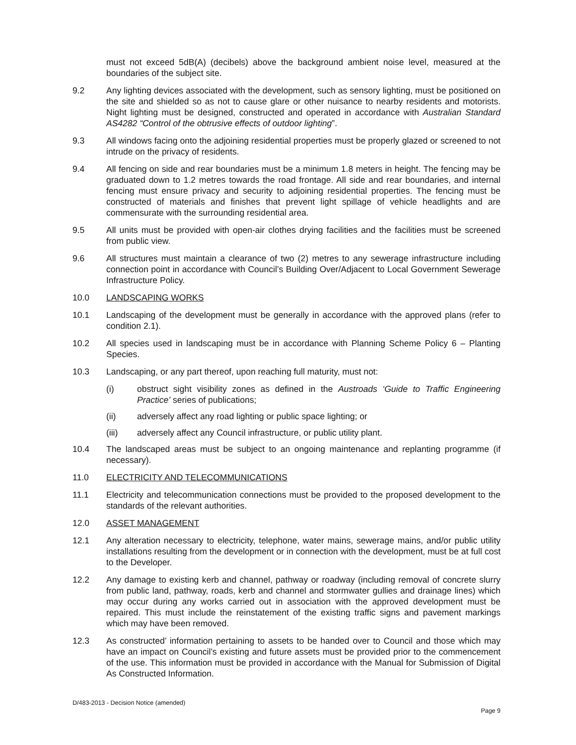must not exceed 5dB(A) (decibels) above the background ambient noise level, measured at the boundaries of the subject site.
9.2 Any lighting devices associated with the development, such as sensory lighting, must be positioned on the site and shielded so as not to cause glare or other nuisance to nearby residents and motorists. Night lighting must be designed, constructed and operated in accordance with Australian Standard AS4282 “Control of the obtrusive effects of outdoor lighting”.
9.3 All windows facing onto the adjoining residential properties must be properly glazed or screened to not intrude on the privacy of residents.
9.4 All fencing on side and rear boundaries must be a minimum 1.8 meters in height. The fencing may be graduated down to 1.2 metres towards the road frontage. All side and rear boundaries, and internal fencing must ensure privacy and security to adjoining residential properties. The fencing must be constructed of materials and finishes that prevent light spillage of vehicle headlights and are commensurate with the surrounding residential area.
9.5 All units must be provided with open-air clothes drying facilities and the facilities must be screened from public view.
9.6 All structures must maintain a clearance of two (2) metres to any sewerage infrastructure including connection point in accordance with Council’s Building Over/Adjacent to Local Government Sewerage Infrastructure Policy.
10.0 LANDSCAPING WORKS
10.1 Landscaping of the development must be generally in accordance with the approved plans (refer to condition 2.1).
10.2 All species used in landscaping must be in accordance with Planning Scheme Policy 6 – Planting Species.
10.3 Landscaping, or any part thereof, upon reaching full maturity, must not:
(i) obstruct sight visibility zones as defined in the Austroads ‘Guide to Traffic Engineering Practice’ series of publications;
(ii) adversely affect any road lighting or public space lighting; or
(iii) adversely affect any Council infrastructure, or public utility plant.
10.4 The landscaped areas must be subject to an ongoing maintenance and replanting programme (if necessary).
11.0 ELECTRICITY AND TELECOMMUNICATIONS
11.1 Electricity and telecommunication connections must be provided to the proposed development to the standards of the relevant authorities.
12.0 ASSET MANAGEMENT
12.1 Any alteration necessary to electricity, telephone, water mains, sewerage mains, and/or public utility installations resulting from the development or in connection with the development, must be at full cost to the Developer.
12.2 Any damage to existing kerb and channel, pathway or roadway (including removal of concrete slurry from public land, pathway, roads, kerb and channel and stormwater gullies and drainage lines) which may occur during any works carried out in association with the approved development must be repaired. This must include the reinstatement of the existing traffic signs and pavement markings which may have been removed.
12.3 As constructed’ information pertaining to assets to be handed over to Council and those which may have an impact on Council’s existing and future assets must be provided prior to the commencement of the use. This information must be provided in accordance with the Manual for Submission of Digital As Constructed Information.
D/483-2013 - Decision Notice (amended)
Page 9